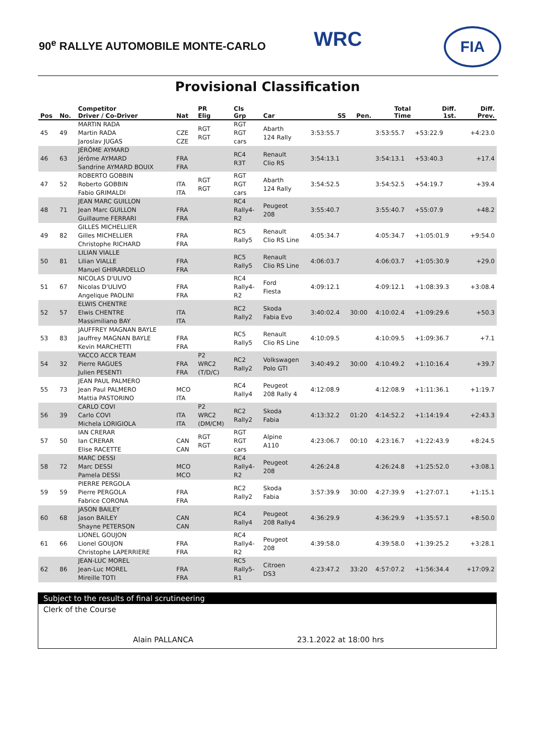90<sup>e</sup> RALLYE AUTOMOBILE MONTE-CARLO
WRC FIA
Provisional Classification
| Pos | No. | Competitor Driver / Co-Driver | Nat | PR Elig | Cls Grp | Car | SS | Pen. | Total Time | Diff. 1st. | Diff. Prev. |
| --- | --- | --- | --- | --- | --- | --- | --- | --- | --- | --- | --- |
| 45 | 49 | MARTIN RADA Martin RADA Jaroslav JUGAS | CZE CZE | RGT RGT | RGT RGT cars | Abarth 124 Rally | 3:53:55.7 | | 3:53:55.7 | +53:22.9 | +4:23.0 |
| 46 | 63 | JÉRÔME AYMARD Jérôme AYMARD Sandrine AYMARD BOUIX | FRA FRA | | RC4 R3T | Renault Clio RS | 3:54:13.1 | | 3:54:13.1 | +53:40.3 | +17.4 |
| 47 | 52 | ROBERTO GOBBIN Roberto GOBBIN Fabio GRIMALDI | ITA ITA | RGT RGT | RGT RGT cars | Abarth 124 Rally | 3:54:52.5 | | 3:54:52.5 | +54:19.7 | +39.4 |
| 48 | 71 | JEAN MARC GUILLON Jean Marc GUILLON Guillaume FERRARI | FRA FRA | | RC4 Rally4- R2 | Peugeot 208 | 3:55:40.7 | | 3:55:40.7 | +55:07.9 | +48.2 |
| 49 | 82 | GILLES MICHELLIER Gilles MICHELLIER Christophe RICHARD | FRA FRA | | RC5 Rally5 | Renault Clio RS Line | 4:05:34.7 | | 4:05:34.7 | +1:05:01.9 | +9:54.0 |
| 50 | 81 | LILIAN VIALLE Lilian VIALLE Manuel GHIRARDELLO | FRA FRA | | RC5 Rally5 | Renault Clio RS Line | 4:06:03.7 | | 4:06:03.7 | +1:05:30.9 | +29.0 |
| 51 | 67 | NICOLAS D'ULIVO Nicolas D'ULIVO Angelique PAOLINI | FRA FRA | | RC4 Rally4- R2 | Ford Fiesta | 4:09:12.1 | | 4:09:12.1 | +1:08:39.3 | +3:08.4 |
| 52 | 57 | ELWIS CHENTRE Elwis CHENTRE Massimiliano BAY | ITA ITA | | RC2 Rally2 | Skoda Fabia Evo | 3:40:02.4 | 30:00 | 4:10:02.4 | +1:09:29.6 | +50.3 |
| 53 | 83 | JAUFFREY MAGNAN BAYLE Jauffrey MAGNAN BAYLE Kevin MARCHETTI | FRA FRA | | RC5 Rally5 | Renault Clio RS Line | 4:10:09.5 | | 4:10:09.5 | +1:09:36.7 | +7.1 |
| 54 | 32 | YACCO ACCR TEAM Pierre RAGUES Julien PESENTI | FRA FRA | P2 WRC2 (T/D/C) | RC2 Rally2 | Volkswagen Polo GTI | 3:40:49.2 | 30:00 | 4:10:49.2 | +1:10:16.4 | +39.7 |
| 55 | 73 | JEAN PAUL PALMERO Jean Paul PALMERO Mattia PASTORINO | MCO ITA | | RC4 Rally4 | Peugeot 208 Rally 4 | 4:12:08.9 | | 4:12:08.9 | +1:11:36.1 | +1:19.7 |
| 56 | 39 | CARLO COVI Carlo COVI Michela LORIGIOLA | ITA ITA | P2 WRC2 (DM/CM) | RC2 Rally2 | Skoda Fabia | 4:13:32.2 | 01:20 | 4:14:52.2 | +1:14:19.4 | +2:43.3 |
| 57 | 50 | IAN CRERAR Ian CRERAR Elise RACETTE | CAN CAN | RGT RGT | RGT RGT cars | Alpine A110 | 4:23:06.7 | 00:10 | 4:23:16.7 | +1:22:43.9 | +8:24.5 |
| 58 | 72 | MARC DESSI Marc DESSI Pamela DESSI | MCO MCO | | RC4 Rally4- R2 | Peugeot 208 | 4:26:24.8 | | 4:26:24.8 | +1:25:52.0 | +3:08.1 |
| 59 | 59 | PIERRE PERGOLA Pierre PERGOLA Fabrice CORONA | FRA FRA | | RC2 Rally2 | Skoda Fabia | 3:57:39.9 | 30:00 | 4:27:39.9 | +1:27:07.1 | +1:15.1 |
| 60 | 68 | JASON BAILEY Jason BAILEY Shayne PETERSON | CAN CAN | | RC4 Rally4 | Peugeot 208 Rally4 | 4:36:29.9 | | 4:36:29.9 | +1:35:57.1 | +8:50.0 |
| 61 | 66 | LIONEL GOUJON Lionel GOUJON Christophe LAPERRIERE | FRA FRA | | RC4 Rally4- R2 | Peugeot 208 | 4:39:58.0 | | 4:39:58.0 | +1:39:25.2 | +3:28.1 |
| 62 | 86 | JEAN-LUC MOREL Jean-Luc MOREL Mireille TOTI | FRA FRA | | RC5 Rally5- R1 | Citroen DS3 | 4:23:47.2 | 33:20 | 4:57:07.2 | +1:56:34.4 | +17:09.2 |
Subject to the results of final scrutineering
Clerk of the Course
Alain PALLANCA 23.1.2022 at 18:00 hrs